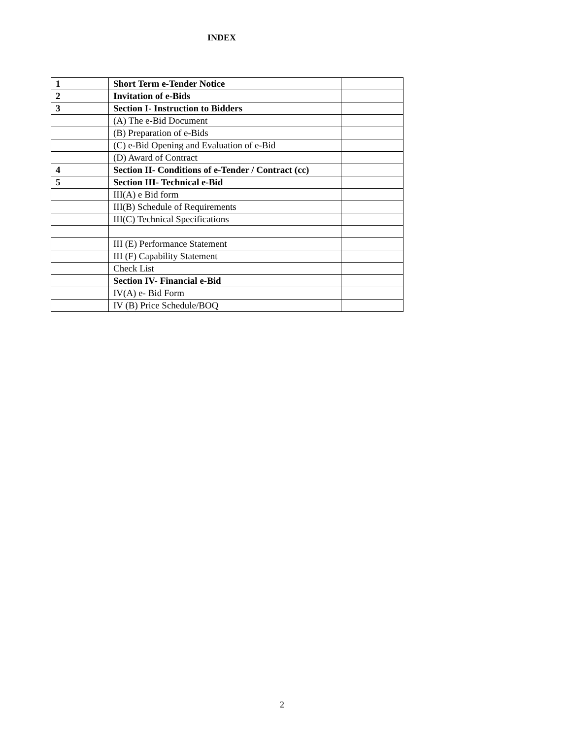INDEX
| 1 | Short Term e-Tender Notice | |
| 2 | Invitation of e-Bids | |
| 3 | Section I- Instruction to Bidders | |
| | (A) The e-Bid Document | |
| | (B) Preparation of e-Bids | |
| | (C) e-Bid Opening and Evaluation of e-Bid | |
| | (D) Award of Contract | |
| 4 | Section II- Conditions of e-Tender / Contract (cc) | |
| 5 | Section III- Technical e-Bid | |
| | III(A) e Bid form | |
| | III(B) Schedule of Requirements | |
| | III(C) Technical Specifications | |
| | III (E) Performance Statement | |
| | III (F) Capability Statement | |
| | Check List | |
| | Section IV- Financial e-Bid | |
| | IV(A) e- Bid Form | |
| | IV (B) Price Schedule/BOQ | |
2